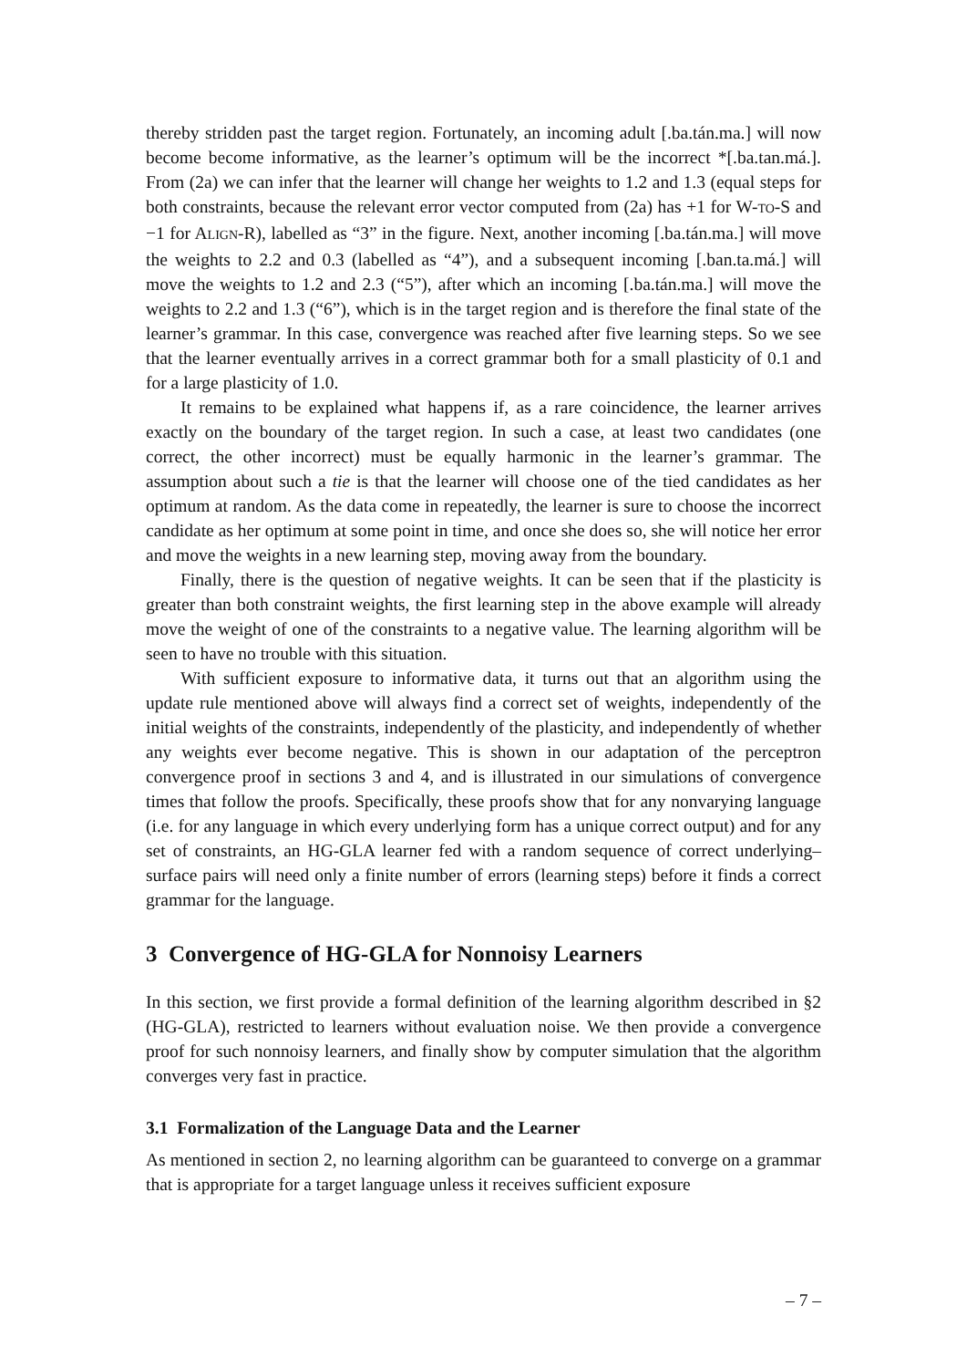thereby stridden past the target region. Fortunately, an incoming adult [.ba.tán.ma.] will now become become informative, as the learner’s optimum will be the incorrect *[.ba.tan.má.]. From (2a) we can infer that the learner will change her weights to 1.2 and 1.3 (equal steps for both constraints, because the relevant error vector computed from (2a) has +1 for W-TO-S and −1 for ALIGN-R), labelled as “3” in the figure. Next, another incoming [.ba.tán.ma.] will move the weights to 2.2 and 0.3 (labelled as “4”), and a subsequent incoming [.ban.ta.má.] will move the weights to 1.2 and 2.3 (“5”), after which an incoming [.ba.tán.ma.] will move the weights to 2.2 and 1.3 (“6”), which is in the target region and is therefore the final state of the learner’s grammar. In this case, convergence was reached after five learning steps. So we see that the learner eventually arrives in a correct grammar both for a small plasticity of 0.1 and for a large plasticity of 1.0.
It remains to be explained what happens if, as a rare coincidence, the learner arrives exactly on the boundary of the target region. In such a case, at least two candidates (one correct, the other incorrect) must be equally harmonic in the learner’s grammar. The assumption about such a tie is that the learner will choose one of the tied candidates as her optimum at random. As the data come in repeatedly, the learner is sure to choose the incorrect candidate as her optimum at some point in time, and once she does so, she will notice her error and move the weights in a new learning step, moving away from the boundary.
Finally, there is the question of negative weights. It can be seen that if the plasticity is greater than both constraint weights, the first learning step in the above example will already move the weight of one of the constraints to a negative value. The learning algorithm will be seen to have no trouble with this situation.
With sufficient exposure to informative data, it turns out that an algorithm using the update rule mentioned above will always find a correct set of weights, independently of the initial weights of the constraints, independently of the plasticity, and independently of whether any weights ever become negative. This is shown in our adaptation of the perceptron convergence proof in sections 3 and 4, and is illustrated in our simulations of convergence times that follow the proofs. Specifically, these proofs show that for any nonvarying language (i.e. for any language in which every underlying form has a unique correct output) and for any set of constraints, an HG-GLA learner fed with a random sequence of correct underlying–surface pairs will need only a finite number of errors (learning steps) before it finds a correct grammar for the language.
3 Convergence of HG-GLA for Nonnoisy Learners
In this section, we first provide a formal definition of the learning algorithm described in §2 (HG-GLA), restricted to learners without evaluation noise. We then provide a convergence proof for such nonnoisy learners, and finally show by computer simulation that the algorithm converges very fast in practice.
3.1 Formalization of the Language Data and the Learner
As mentioned in section 2, no learning algorithm can be guaranteed to converge on a grammar that is appropriate for a target language unless it receives sufficient exposure
– 7 –